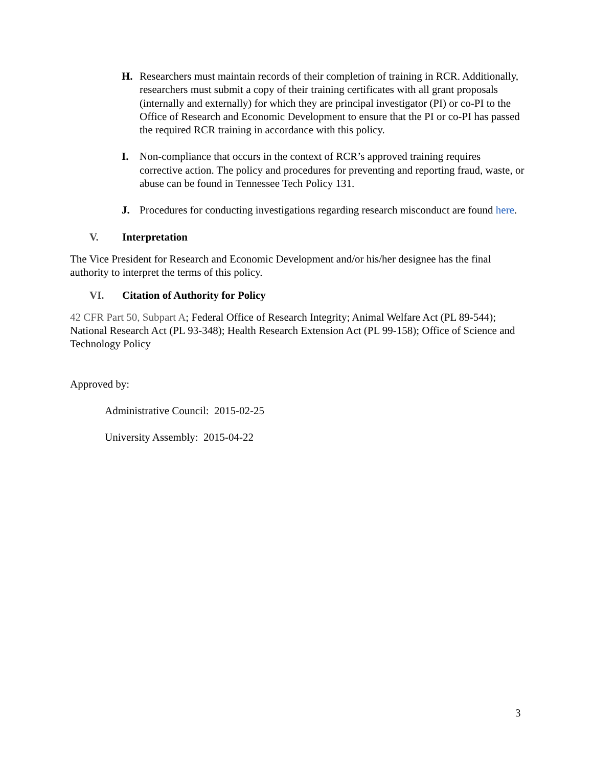H. Researchers must maintain records of their completion of training in RCR. Additionally, researchers must submit a copy of their training certificates with all grant proposals (internally and externally) for which they are principal investigator (PI) or co-PI to the Office of Research and Economic Development to ensure that the PI or co-PI has passed the required RCR training in accordance with this policy.
I. Non-compliance that occurs in the context of RCR’s approved training requires corrective action. The policy and procedures for preventing and reporting fraud, waste, or abuse can be found in Tennessee Tech Policy 131.
J. Procedures for conducting investigations regarding research misconduct are found here.
V. Interpretation
The Vice President for Research and Economic Development and/or his/her designee has the final authority to interpret the terms of this policy.
VI. Citation of Authority for Policy
42 CFR Part 50, Subpart A; Federal Office of Research Integrity; Animal Welfare Act (PL 89-544); National Research Act (PL 93-348); Health Research Extension Act (PL 99-158); Office of Science and Technology Policy
Approved by:
Administrative Council: 2015-02-25
University Assembly: 2015-04-22
3